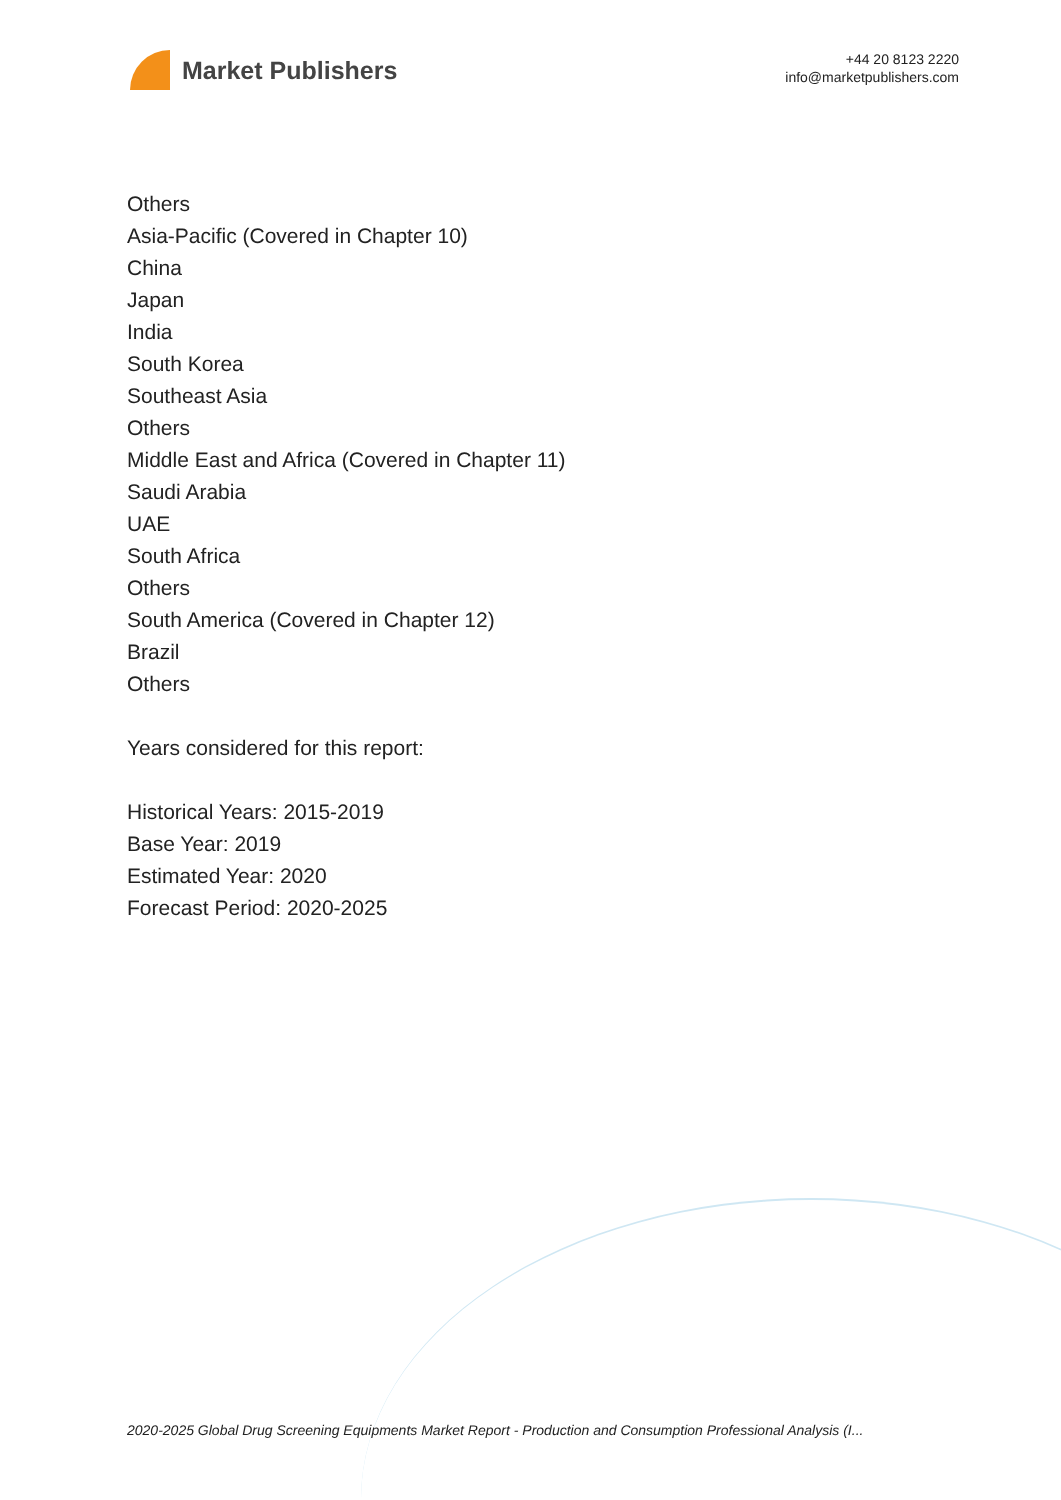Market Publishers
+44 20 8123 2220
info@marketpublishers.com
Others
Asia-Pacific (Covered in Chapter 10)
China
Japan
India
South Korea
Southeast Asia
Others
Middle East and Africa (Covered in Chapter 11)
Saudi Arabia
UAE
South Africa
Others
South America (Covered in Chapter 12)
Brazil
Others
Years considered for this report:
Historical Years: 2015-2019
Base Year: 2019
Estimated Year: 2020
Forecast Period: 2020-2025
2020-2025 Global Drug Screening Equipments Market Report - Production and Consumption Professional Analysis (I...